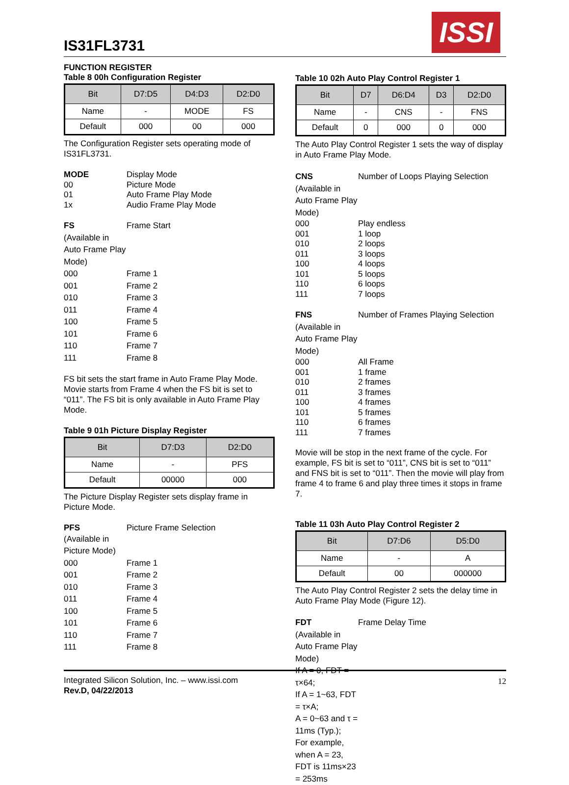IS31FL3731
ISSI
FUNCTION REGISTER
Table 8 00h Configuration Register
| Bit | D7:D5 | D4:D3 | D2:D0 |
| --- | --- | --- | --- |
| Name | - | MODE | FS |
| Default | 000 | 00 | 000 |
The Configuration Register sets operating mode of IS31FL3731.
MODE Display Mode
00 Picture Mode
01 Auto Frame Play Mode
1x Audio Frame Play Mode
FS Frame Start
(Available in Auto Frame Play Mode)
000 Frame 1
001 Frame 2
010 Frame 3
011 Frame 4
100 Frame 5
101 Frame 6
110 Frame 7
111 Frame 8
FS bit sets the start frame in Auto Frame Play Mode. Movie starts from Frame 4 when the FS bit is set to “011”. The FS bit is only available in Auto Frame Play Mode.
Table 9 01h Picture Display Register
| Bit | D7:D3 | D2:D0 |
| --- | --- | --- |
| Name | - | PFS |
| Default | 00000 | 000 |
The Picture Display Register sets display frame in Picture Mode.
PFS Picture Frame Selection
(Available in Picture Mode)
000 Frame 1
001 Frame 2
010 Frame 3
011 Frame 4
100 Frame 5
101 Frame 6
110 Frame 7
111 Frame 8
Table 10 02h Auto Play Control Register 1
| Bit | D7 | D6:D4 | D3 | D2:D0 |
| --- | --- | --- | --- | --- |
| Name | - | CNS | - | FNS |
| Default | 0 | 000 | 0 | 000 |
The Auto Play Control Register 1 sets the way of display in Auto Frame Play Mode.
CNS Number of Loops Playing Selection
(Available in Auto Frame Play Mode)
000 Play endless
001 1 loop
010 2 loops
011 3 loops
100 4 loops
101 5 loops
110 6 loops
111 7 loops
FNS Number of Frames Playing Selection
(Available in Auto Frame Play Mode)
000 All Frame
001 1 frame
010 2 frames
011 3 frames
100 4 frames
101 5 frames
110 6 frames
111 7 frames
Movie will be stop in the next frame of the cycle. For example, FS bit is set to “011”, CNS bit is set to “011” and FNS bit is set to “011”. Then the movie will play from frame 4 to frame 6 and play three times it stops in frame 7.
Table 11 03h Auto Play Control Register 2
| Bit | D7:D6 | D5:D0 |
| --- | --- | --- |
| Name | - | A |
| Default | 00 | 000000 |
The Auto Play Control Register 2 sets the delay time in Auto Frame Play Mode (Figure 12).
FDT Frame Delay Time
(Available in Auto Frame Play Mode)
If A = 0, FDT = τ×64;
If A = 1~63, FDT = τ×A;
A = 0~63 and τ = 11ms (Typ.);
For example, when A = 23, FDT is 11ms×23 = 253ms
Integrated Silicon Solution, Inc. – www.issi.com
Rev.D, 04/22/2013
12